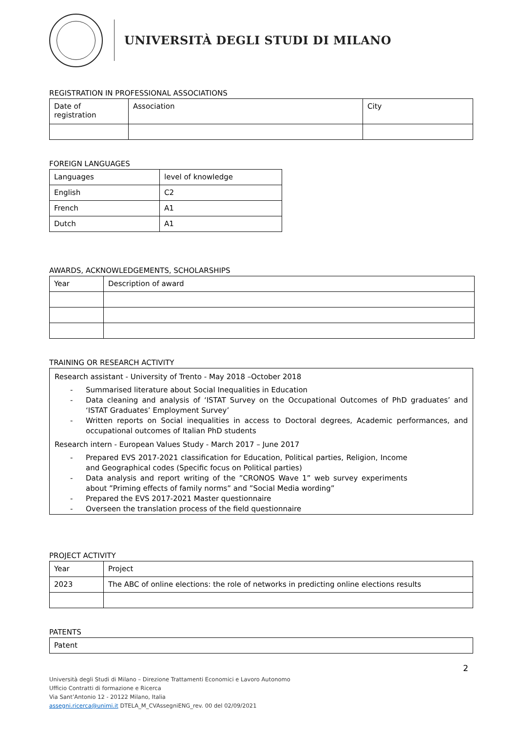UNIVERSITÀ DEGLI STUDI DI MILANO
REGISTRATION IN PROFESSIONAL ASSOCIATIONS
| Date of registration | Association | City |
| --- | --- | --- |
FOREIGN LANGUAGES
| Languages | level of knowledge |
| --- | --- |
| English | C2 |
| French | A1 |
| Dutch | A1 |
AWARDS, ACKNOWLEDGEMENTS, SCHOLARSHIPS
| Year | Description of award |
| --- | --- |
TRAINING OR RESEARCH ACTIVITY
Research assistant - University of Trento - May 2018 –October 2018
- Summarised literature about Social Inequalities in Education
- Data cleaning and analysis of ‘ISTAT Survey on the Occupational Outcomes of PhD graduates’ and ‘ISTAT Graduates’ Employment Survey’
- Written reports on Social inequalities in access to Doctoral degrees, Academic performances, and occupational outcomes of Italian PhD students
Research intern - European Values Study - March 2017 – June 2017
- Prepared EVS 2017-2021 classification for Education, Political parties, Religion, Income and Geographical codes (Specific focus on Political parties)
- Data analysis and report writing of the ”CRONOS Wave 1” web survey experiments about ”Priming effects of family norms” and ”Social Media wording”
- Prepared the EVS 2017-2021 Master questionnaire
- Overseen the translation process of the field questionnaire
PROJECT ACTIVITY
| Year | Project |
| --- | --- |
| 2023 | The ABC of online elections: the role of networks in predicting online elections results |
PATENTS
| Patent |
| --- |
2
Università degli Studi di Milano – Direzione Trattamenti Economici e Lavoro Autonomo
Ufficio Contratti di formazione e Ricerca
Via Sant’Antonio 12 - 20122 Milano, Italia
assegni.ricerca@unimi.it DTELA_M_CVAssegniENG_rev. 00 del 02/09/2021